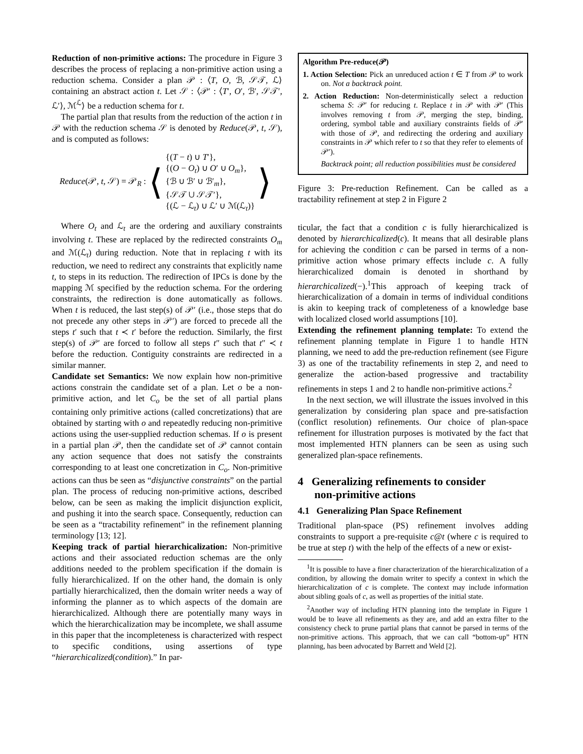Reduction of non-primitive actions: The procedure in Figure 3 describes the process of replacing a non-primitive action using a reduction schema. Consider a plan 𝒫 : ⟨T, O, ℬ, 𝒮𝒯, ℒ⟩ containing an abstract action t. Let 𝒮 : ⟨𝒫′ : ⟨T′, O′, ℬ′, 𝒮𝒯′, ℒ′⟩, ℳ<sup>ℒ</sup>⟩ be a reduction schema for t.
The partial plan that results from the reduction of the action t in 𝒫 with the reduction schema 𝒮 is denoted by Reduce(𝒫, t, 𝒮), and is computed as follows:
Reduce(𝒫, t, 𝒮) = 𝒫<sub>R</sub> : ⟨
{(T − t) ∪ T′},
{(O − O<sub>t</sub>) ∪ O′ ∪ O<sub>m</sub>},
{ℬ ∪ ℬ′ ∪ ℬ′<sub>m</sub>},
{𝒮𝒯 ∪ 𝒮𝒯′},
{(ℒ − ℒ<sub>t</sub>) ∪ ℒ′ ∪ ℳ(ℒ<sub>t</sub>)}
⟩
Where O<sub>t</sub> and ℒ<sub>t</sub> are the ordering and auxiliary constraints involving t. These are replaced by the redirected constraints O<sub>m</sub> and ℳ(ℒ<sub>t</sub>) during reduction. Note that in replacing t with its reduction, we need to redirect any constraints that explicitly name t, to steps in its reduction. The redirection of IPCs is done by the mapping ℳ specified by the reduction schema. For the ordering constraints, the redirection is done automatically as follows. When t is reduced, the last step(s) of 𝒫′ (i.e., those steps that do not precede any other steps in 𝒫′) are forced to precede all the steps t′ such that t ≺ t′ before the reduction. Similarly, the first step(s) of 𝒫′ are forced to follow all steps t″ such that t″ ≺ t before the reduction. Contiguity constraints are redirected in a similar manner.
Candidate set Semantics: We now explain how non-primitive actions constrain the candidate set of a plan. Let o be a non-primitive action, and let C<sub>o</sub> be the set of all partial plans containing only primitive actions (called concretizations) that are obtained by starting with o and repeatedly reducing non-primitive actions using the user-supplied reduction schemas. If o is present in a partial plan 𝒫, then the candidate set of 𝒫 cannot contain any action sequence that does not satisfy the constraints corresponding to at least one concretization in C<sub>o</sub>. Non-primitive actions can thus be seen as “disjunctive constraints” on the partial plan. The process of reducing non-primitive actions, described below, can be seen as making the implicit disjunction explicit, and pushing it into the search space. Consequently, reduction can be seen as a “tractability refinement” in the refinement planning terminology [13; 12].
Keeping track of partial hierarchicalization: Non-primitive actions and their associated reduction schemas are the only additions needed to the problem specification if the domain is fully hierarchicalized. If on the other hand, the domain is only partially hierarchicalized, then the domain writer needs a way of informing the planner as to which aspects of the domain are hierarchicalized. Although there are potentially many ways in which the hierarchicalization may be incomplete, we shall assume in this paper that the incompleteness is characterized with respect to specific conditions, using assertions of type “hierarchicalized(condition).” In par-
Algorithm Pre-reduce(𝒫)
1. Action Selection: Pick an unreduced action t ∈ T from 𝒫 to work on. Not a backtrack point.
2. Action Reduction: Non-deterministically select a reduction schema S: 𝒫′ for reducing t. Replace t in 𝒫 with 𝒫′ (This involves removing t from 𝒫, merging the step, binding, ordering, symbol table and auxiliary constraints fields of 𝒫′ with those of 𝒫, and redirecting the ordering and auxiliary constraints in 𝒫 which refer to t so that they refer to elements of 𝒫′).
Backtrack point; all reduction possibilities must be considered
Figure 3: Pre-reduction Refinement. Can be called as a tractability refinement at step 2 in Figure 2
ticular, the fact that a condition c is fully hierarchicalized is denoted by hierarchicalized(c). It means that all desirable plans for achieving the condition c can be parsed in terms of a non-primitive action whose primary effects include c. A fully hierarchicalized domain is denoted in shorthand by hierarchicalized(−).<sup>1</sup>This approach of keeping track of hierarchicalization of a domain in terms of individual conditions is akin to keeping track of completeness of a knowledge base with localized closed world assumptions [10].
Extending the refinement planning template: To extend the refinement planning template in Figure 1 to handle HTN planning, we need to add the pre-reduction refinement (see Figure 3) as one of the tractability refinements in step 2, and need to generalize the action-based progressive and tractability refinements in steps 1 and 2 to handle non-primitive actions.<sup>2</sup>
In the next section, we will illustrate the issues involved in this generalization by considering plan space and pre-satisfaction (conflict resolution) refinements. Our choice of plan-space refinement for illustration purposes is motivated by the fact that most implemented HTN planners can be seen as using such generalized plan-space refinements.
4 Generalizing refinements to consider
non-primitive actions
4.1 Generalizing Plan Space Refinement
Traditional plan-space (PS) refinement involves adding constraints to support a pre-requisite c@t (where c is required to be true at step t) with the help of the effects of a new or exist-
<sup>1</sup> It is possible to have a finer characterization of the hierarchicalization of a condition, by allowing the domain writer to specify a context in which the hierarchicalization of c is complete. The context may include information about sibling goals of c, as well as properties of the initial state.
<sup>2</sup> Another way of including HTN planning into the template in Figure 1 would be to leave all refinements as they are, and add an extra filter to the consistency check to prune partial plans that cannot be parsed in terms of the non-primitive actions. This approach, that we can call “bottom-up” HTN planning, has been advocated by Barrett and Weld [2].